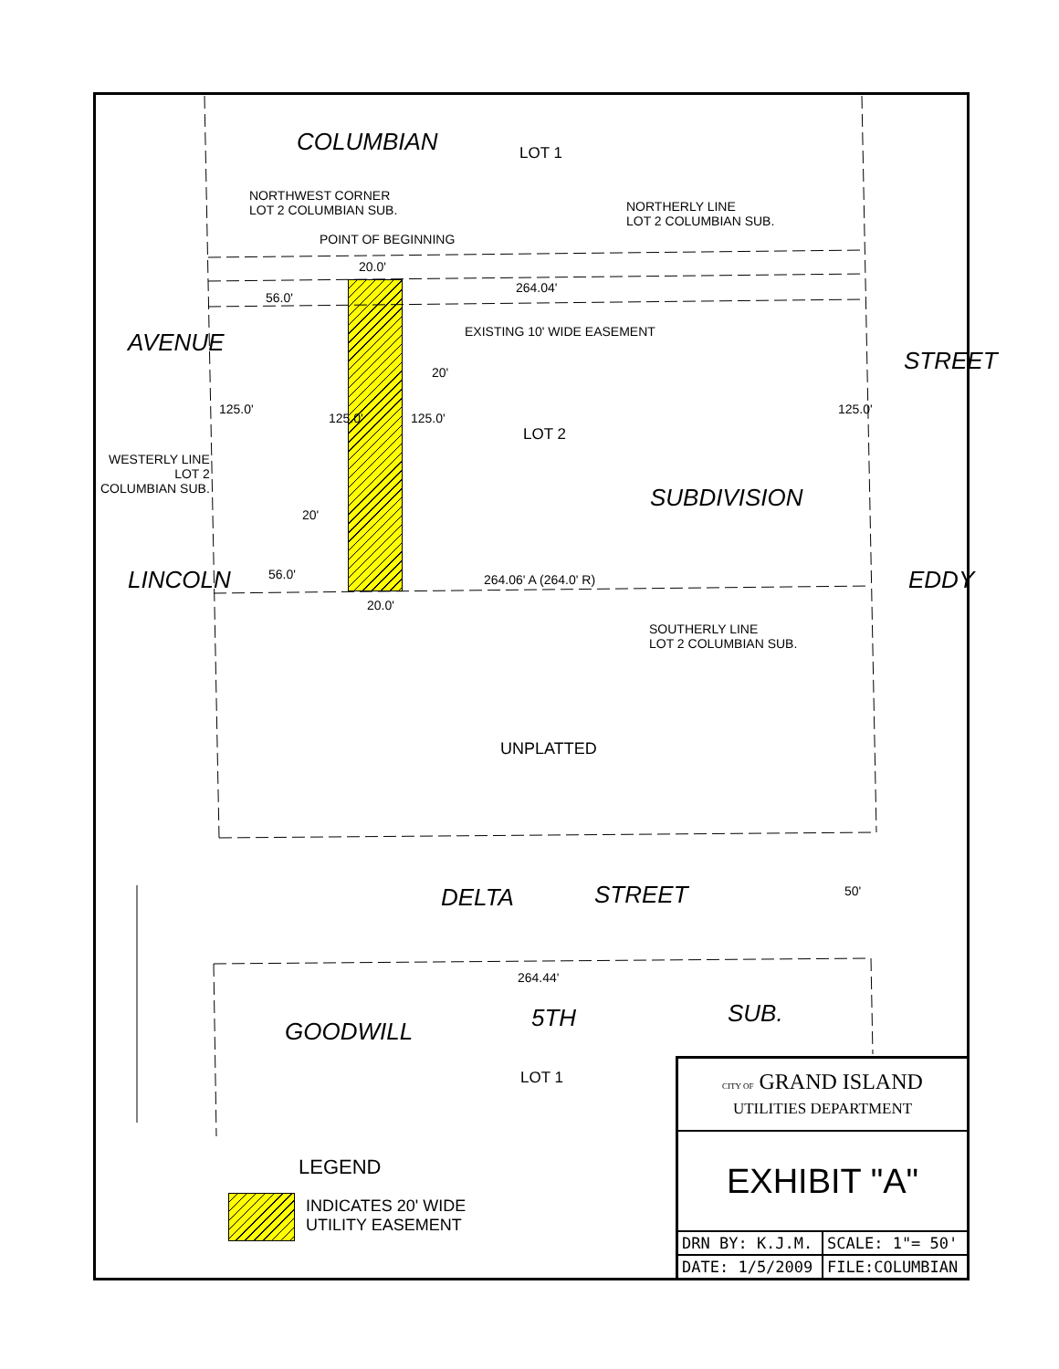COLUMBIAN LOT 1
NORTHWEST CORNER
LOT 2 COLUMBIAN SUB.
NORTHERLY LINE
LOT 2 COLUMBIAN SUB.
POINT OF BEGINNING
20.0'
56.0'
264.04'
EXISTING 10' WIDE EASEMENT
AVENUE
20'
125.0'
125.0' 125.0'
LOT 2
125.0'
STREET
WESTERLY LINE
LOT 2
COLUMBIAN SUB.
SUBDIVISION
20'
56.0' 264.06' A (264.0' R)
LINCOLN EDDY
20.0'
SOUTHERLY LINE
LOT 2 COLUMBIAN SUB.
UNPLATTED
DELTA STREET 50'
264.44'
GOODWILL 5TH SUB.
LOT 1
LEGEND
INDICATES 20' WIDE
UTILITY EASEMENT
CITY OF GRAND ISLAND
UTILITIES DEPARTMENT
EXHIBIT "A"
| DRN BY: K.J.M. | SCALE: 1"= 50' |
| DATE: 1/5/2009 | FILE:COLUMBIAN |